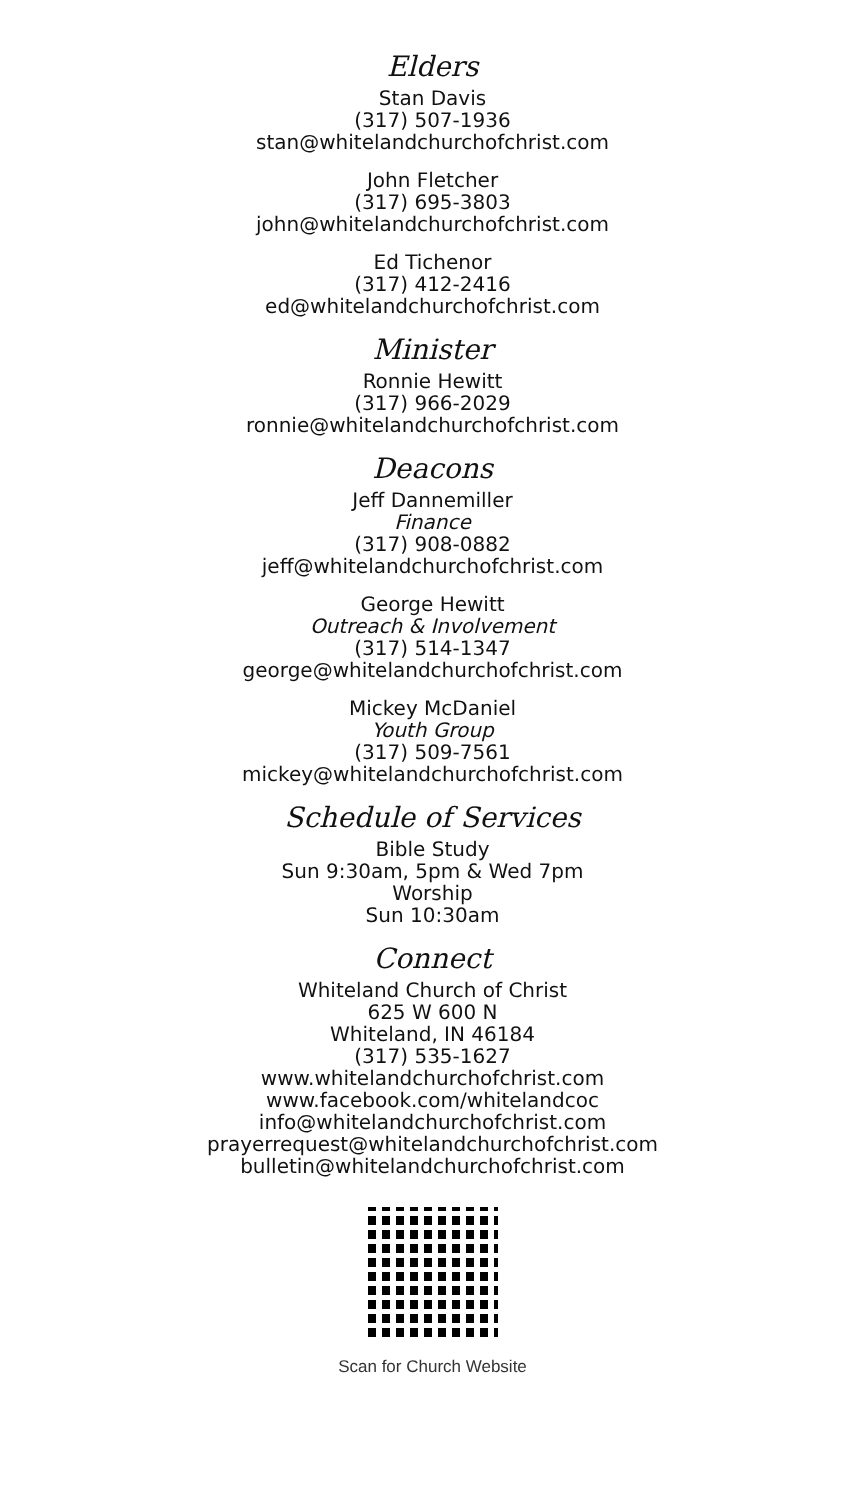Elders
Stan Davis
(317) 507-1936
stan@whitelandchurchofchrist.com
John Fletcher
(317) 695-3803
john@whitelandchurchofchrist.com
Ed Tichenor
(317) 412-2416
ed@whitelandchurchofchrist.com
Minister
Ronnie Hewitt
(317) 966-2029
ronnie@whitelandchurchofchrist.com
Deacons
Jeff Dannemiller
Finance
(317) 908-0882
jeff@whitelandchurchofchrist.com
George Hewitt
Outreach & Involvement
(317) 514-1347
george@whitelandchurchofchrist.com
Mickey McDaniel
Youth Group
(317) 509-7561
mickey@whitelandchurchofchrist.com
Schedule of Services
Bible Study
Sun 9:30am, 5pm & Wed 7pm
Worship
Sun 10:30am
Connect
Whiteland Church of Christ
625 W 600 N
Whiteland, IN 46184
(317) 535-1627
www.whitelandchurchofchrist.com
www.facebook.com/whitelandcoc
info@whitelandchurchofchrist.com
prayerrequest@whitelandchurchofchrist.com
bulletin@whitelandchurchofchrist.com
Scan for Church Website